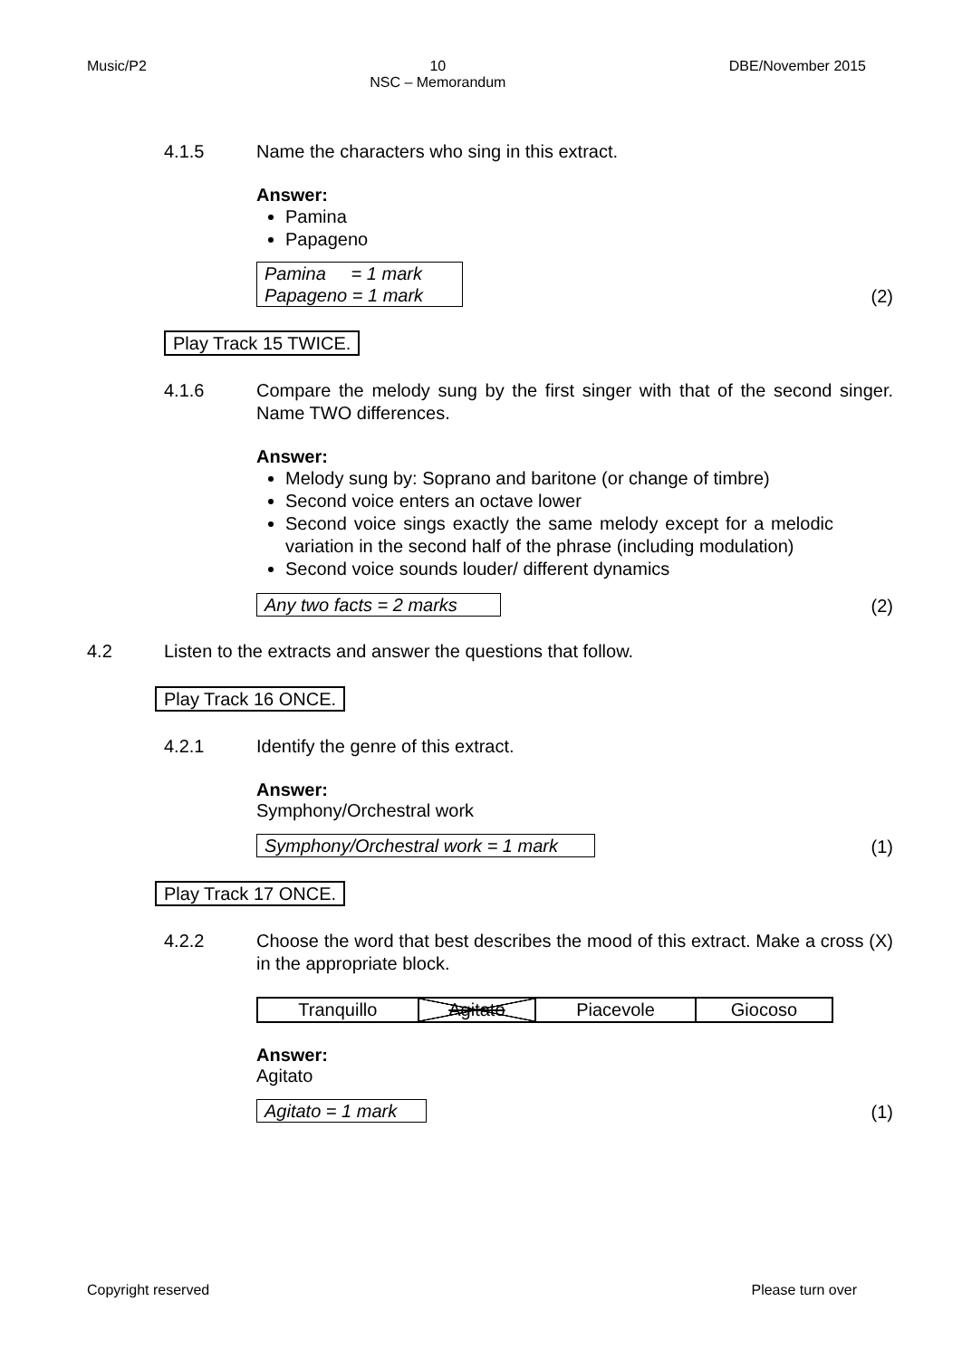Music/P2 10
NSC – Memorandum DBE/November 2015
4.1.5 Name the characters who sing in this extract.
Answer:
Pamina
Papageno
Pamina = 1 mark
Papageno = 1 mark (2)
Play Track 15 TWICE.
4.1.6 Compare the melody sung by the first singer with that of the second singer. Name TWO differences.
Answer:
Melody sung by: Soprano and baritone (or change of timbre)
Second voice enters an octave lower
Second voice sings exactly the same melody except for a melodic variation in the second half of the phrase (including modulation)
Second voice sounds louder/ different dynamics
Any two facts = 2 marks (2)
4.2 Listen to the extracts and answer the questions that follow.
Play Track 16 ONCE.
4.2.1 Identify the genre of this extract.
Answer:
Symphony/Orchestral work
Symphony/Orchestral work = 1 mark (1)
Play Track 17 ONCE.
4.2.2 Choose the word that best describes the mood of this extract. Make a cross (X) in the appropriate block.
| Tranquillo | Agitato | Piacevole | Giocoso |
Answer:
Agitato
Agitato = 1 mark (1)
Copyright reserved Please turn over